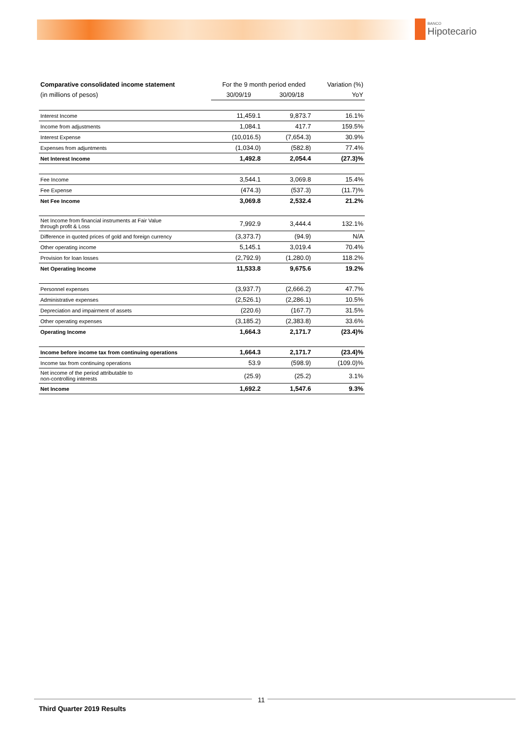BANCO
Hipotecario
| Comparative consolidated income statement | For the 9 month period ended | | Variation (%) |
| (in millions of pesos) | 30/09/19 | 30/09/18 | YoY |
| Interest Income | 11,459.1 | 9,873.7 | 16.1% |
| Income from adjustments | 1,084.1 | 417.7 | 159.5% |
| Interest Expense | (10,016.5) | (7,654.3) | 30.9% |
| Expenses from adjuntments | (1,034.0) | (582.8) | 77.4% |
| Net Interest Income | 1,492.8 | 2,054.4 | (27.3)% |
| Fee Income | 3,544.1 | 3,069.8 | 15.4% |
| Fee Expense | (474.3) | (537.3) | (11.7)% |
| Net Fee Income | 3,069.8 | 2,532.4 | 21.2% |
| Net Income from financial instruments at Fair Value through profit & Loss | 7,992.9 | 3,444.4 | 132.1% |
| Difference in quoted prices of gold and foreign currency | (3,373.7) | (94.9) | N/A |
| Other operating income | 5,145.1 | 3,019.4 | 70.4% |
| Provision for loan losses | (2,792.9) | (1,280.0) | 118.2% |
| Net Operating Income | 11,533.8 | 9,675.6 | 19.2% |
| Personnel expenses | (3,937.7) | (2,666.2) | 47.7% |
| Administrative expenses | (2,526.1) | (2,286.1) | 10.5% |
| Depreciation and impairment of assets | (220.6) | (167.7) | 31.5% |
| Other operating expenses | (3,185.2) | (2,383.8) | 33.6% |
| Operating Income | 1,664.3 | 2,171.7 | (23.4)% |
| Income before income tax from continuing operations | 1,664.3 | 2,171.7 | (23.4)% |
| Income tax from continuing operations | 53.9 | (598.9) | (109.0)% |
| Net income of the period attributable to non-controlling interests | (25.9) | (25.2) | 3.1% |
| Net Income | 1,692.2 | 1,547.6 | 9.3% |
11
Third Quarter 2019 Results